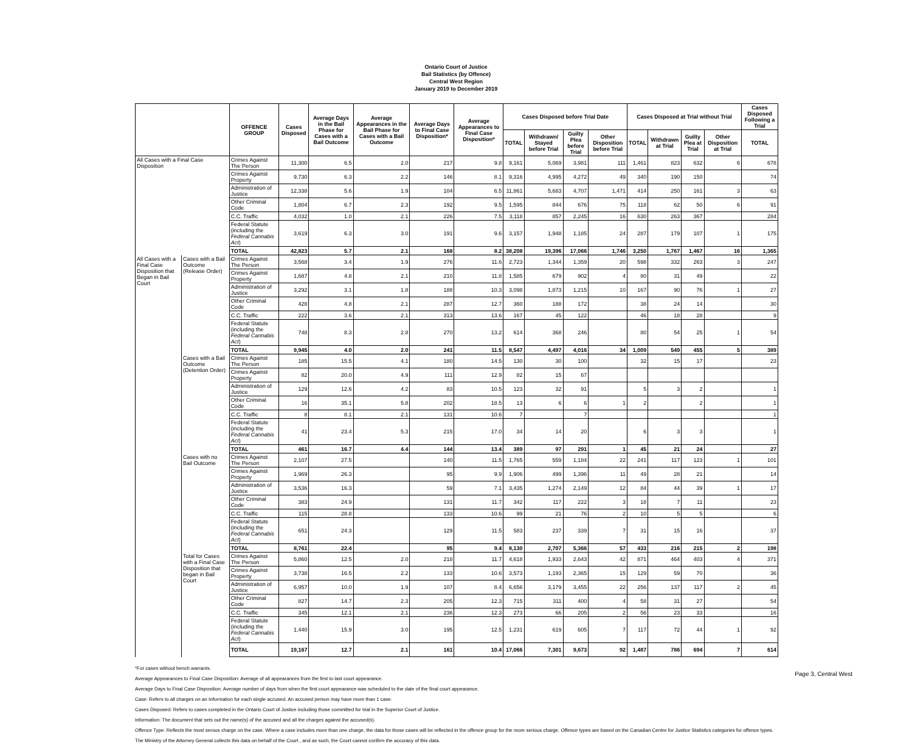Ontario Court of Justice
Bail Statistics (by Offence)
Central West Region
January 2019 to December 2019
| | | OFFENCE GROUP | Cases Disposed | Average Days in the Bail Phase for Cases with a Bail Outcome | Average Appearances in the Bail Phase for Cases with a Bail Outcome | Average Days to Final Case Disposition* | Average Appearances to Final Case Disposition* | Cases Disposed before Trial Date | | | | Cases Disposed at Trial without Trial | | | | Cases Disposed Following a Trial |
| --- | --- | --- | --- | --- | --- | --- | --- | --- | --- | --- | --- | --- | --- | --- | --- | --- |
| | | | | | | | | TOTAL | Withdrawn/ Stayed before Trial | Guilty Plea before Trial | Other Disposition before Trial | TOTAL | Withdrawn at Trial | Guilty Plea at Trial | Other Disposition at Trial | TOTAL |
| All Cases with a Final Case Disposition | | Crimes Against The Person | 11,300 | 6.5 | 2.0 | 217 | 9.8 | 9,161 | 5,069 | 3,981 | 111 | 1,461 | 823 | 632 | 6 | 678 |
| | | Crimes Against Property | 9,730 | 6.3 | 2.2 | 146 | 8.1 | 9,316 | 4,995 | 4,272 | 49 | 340 | 190 | 150 | | 74 |
| | | Administration of Justice | 12,338 | 5.6 | 1.9 | 104 | 6.5 | 11,861 | 5,683 | 4,707 | 1,471 | 414 | 250 | 161 | 3 | 63 |
| | | Other Criminal Code | 1,804 | 6.7 | 2.3 | 192 | 9.5 | 1,595 | 844 | 676 | 75 | 118 | 62 | 50 | 6 | 91 |
| | | C.C. Traffic | 4,032 | 1.0 | 2.1 | 226 | 7.5 | 3,118 | 857 | 2,245 | 16 | 630 | 263 | 367 | | 284 |
| | | Federal Statute (including the Federal Cannabis Act ) | 3,619 | 6.3 | 3.0 | 191 | 9.6 | 3,157 | 1,948 | 1,185 | 24 | 287 | 179 | 107 | 1 | 175 |
| | | TOTAL | 42,823 | 5.7 | 2.1 | 168 | 8.2 | 38,208 | 19,396 | 17,066 | 1,746 | 3,250 | 1,767 | 1,467 | 16 | 1,365 |
| All Cases with a Final Case Disposition that Began in Bail Court | Cases with a Bail Outcome (Release Order) | Crimes Against The Person | 3,568 | 3.4 | 1.9 | 276 | 11.6 | 2,723 | 1,344 | 1,359 | 20 | 598 | 332 | 263 | 3 | 247 |
| | | Crimes Against Property | 1,687 | 4.8 | 2.1 | 210 | 11.8 | 1,585 | 679 | 902 | 4 | 80 | 31 | 49 | | 22 |
| | | Administration of Justice | 3,292 | 3.1 | 1.8 | 188 | 10.3 | 3,098 | 1,873 | 1,215 | 10 | 167 | 90 | 76 | 1 | 27 |
| | | Other Criminal Code | 428 | 4.8 | 2.1 | 287 | 12.7 | 360 | 188 | 172 | | 38 | 24 | 14 | | 30 |
| | | C.C. Traffic | 222 | 3.6 | 2.1 | 313 | 13.6 | 167 | 45 | 122 | | 46 | 18 | 28 | | 9 |
| | | Federal Statute (including the Federal Cannabis Act ) | 748 | 8.3 | 2.8 | 270 | 13.2 | 614 | 368 | 246 | | 80 | 54 | 25 | 1 | 54 |
| | | TOTAL | 9,945 | 4.0 | 2.0 | 241 | 11.5 | 8,547 | 4,497 | 4,016 | 34 | 1,009 | 549 | 455 | 5 | 389 |
| | Cases with a Bail Outcome (Detention Order) | Crimes Against The Person | 185 | 15.5 | 4.1 | 180 | 14.5 | 130 | 30 | 100 | | 32 | 15 | 17 | | 23 |
| | | Crimes Against Property | 82 | 20.0 | 4.9 | 111 | 12.9 | 82 | 15 | 67 | | | | | | |
| | | Administration of Justice | 129 | 12.6 | 4.2 | 83 | 10.5 | 123 | 32 | 91 | | 5 | 3 | 2 | | 1 |
| | | Other Criminal Code | 16 | 35.1 | 5.8 | 202 | 18.5 | 13 | 6 | 6 | 1 | 2 | | 2 | | 1 |
| | | C.C. Traffic | 8 | 8.1 | 2.1 | 131 | 10.6 | 7 | | 7 | | | | | | 1 |
| | | Federal Statute (including the Federal Cannabis Act ) | 41 | 23.4 | 5.3 | 215 | 17.0 | 34 | 14 | 20 | | 6 | 3 | 3 | | 1 |
| | | TOTAL | 461 | 16.7 | 4.4 | 144 | 13.4 | 389 | 97 | 291 | 1 | 45 | 21 | 24 | | 27 |
| | Cases with no Bail Outcome | Crimes Against The Person | 2,107 | 27.5 | | 140 | 11.5 | 1,765 | 559 | 1,184 | 22 | 241 | 117 | 123 | 1 | 101 |
| | | Crimes Against Property | 1,969 | 26.3 | | 95 | 9.9 | 1,906 | 499 | 1,396 | 11 | 49 | 28 | 21 | | 14 |
| | | Administration of Justice | 3,536 | 16.3 | | 59 | 7.1 | 3,435 | 1,274 | 2,149 | 12 | 84 | 44 | 39 | 1 | 17 |
| | | Other Criminal Code | 383 | 24.9 | | 131 | 11.7 | 342 | 117 | 222 | 3 | 18 | 7 | 11 | | 23 |
| | | C.C. Traffic | 115 | 28.8 | | 133 | 10.6 | 99 | 21 | 76 | 2 | 10 | 5 | 5 | | 6 |
| | | Federal Statute (including the Federal Cannabis Act ) | 651 | 24.3 | | 129 | 11.5 | 583 | 237 | 339 | 7 | 31 | 15 | 16 | | 37 |
| | | TOTAL | 8,761 | 22.4 | | 95 | 9.4 | 8,130 | 2,707 | 5,366 | 57 | 433 | 216 | 215 | 2 | 198 |
| | Total for Cases with a Final Case Disposition that began in Bail Court | Crimes Against The Person | 5,860 | 12.5 | 2.0 | 218 | 11.7 | 4,618 | 1,933 | 2,643 | 42 | 871 | 464 | 403 | 4 | 371 |
| | | Crimes Against Property | 3,738 | 16.5 | 2.2 | 133 | 10.6 | 3,573 | 1,193 | 2,365 | 15 | 129 | 59 | 70 | | 36 |
| | | Administration of Justice | 6,957 | 10.0 | 1.9 | 107 | 8.4 | 6,656 | 3,179 | 3,455 | 22 | 256 | 137 | 117 | 2 | 45 |
| | | Other Criminal Code | 827 | 14.7 | 2.3 | 205 | 12.3 | 715 | 311 | 400 | 4 | 58 | 31 | 27 | | 54 |
| | | C.C. Traffic | 345 | 12.1 | 2.1 | 236 | 12.3 | 273 | 66 | 205 | 2 | 56 | 23 | 33 | | 16 |
| | | Federal Statute (including the Federal Cannabis Act ) | 1,440 | 15.9 | 3.0 | 195 | 12.5 | 1,231 | 619 | 605 | 7 | 117 | 72 | 44 | 1 | 92 |
| | | TOTAL | 19,167 | 12.7 | 2.1 | 161 | 10.4 | 17,066 | 7,301 | 9,673 | 92 | 1,487 | 786 | 694 | 7 | 614 |
*For cases without bench warrants.
Average Appearances to Final Case Disposition: Average of all appearances from the first to last court appearance.
Average Days to Final Case Disposition: Average number of days from when the first court appearance was scheduled to the date of the final court appearance.
Case: Refers to all charges on an Information for each single accused. An accused person may have more than 1 case.
Cases Disposed: Refers to cases completed in the Ontario Court of Justice including those committed for trial in the Superior Court of Justice.
Information: The document that sets out the name(s) of the accused and all the charges against the accused(s).
Offence Type: Reflects the most serous charge on the case. Where a case includes more than one charge, the data for those cases will be reflected in the offence group for the more serious charge. Offence types are based on the Canadian Centre for Justice Statistics categories for offence types.
The Ministry of the Attorney General collects this data on behalf of the Court , and as such, the Court cannot confirm the accuracy of this data.
Page 3, Central West